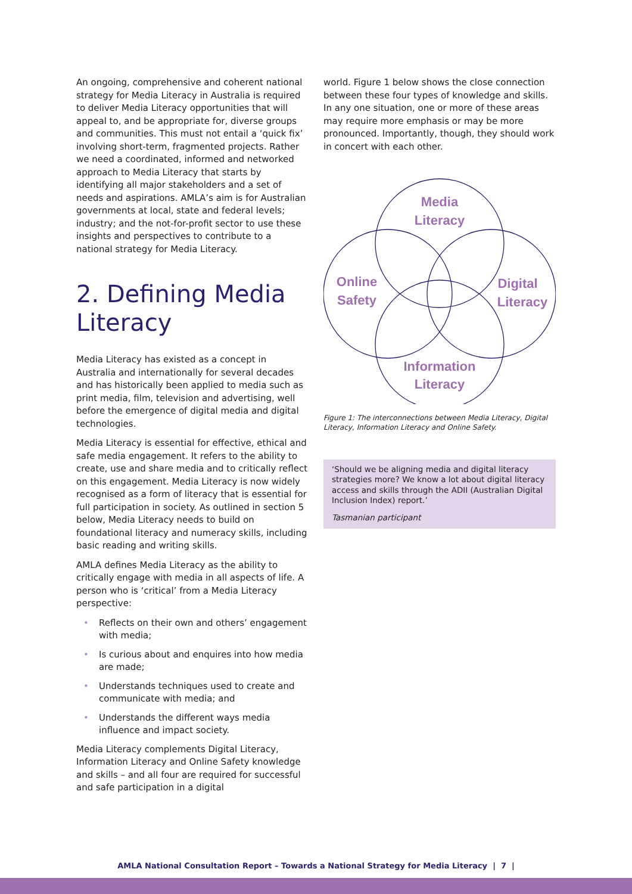An ongoing, comprehensive and coherent national strategy for Media Literacy in Australia is required to deliver Media Literacy opportunities that will appeal to, and be appropriate for, diverse groups and communities. This must not entail a ‘quick fix’ involving short-term, fragmented projects. Rather we need a coordinated, informed and networked approach to Media Literacy that starts by identifying all major stakeholders and a set of needs and aspirations. AMLA’s aim is for Australian governments at local, state and federal levels; industry; and the not-for-profit sector to use these insights and perspectives to contribute to a national strategy for Media Literacy.
2. Defining Media Literacy
Media Literacy has existed as a concept in Australia and internationally for several decades and has historically been applied to media such as print media, film, television and advertising, well before the emergence of digital media and digital technologies.
Media Literacy is essential for effective, ethical and safe media engagement. It refers to the ability to create, use and share media and to critically reflect on this engagement. Media Literacy is now widely recognised as a form of literacy that is essential for full participation in society. As outlined in section 5 below, Media Literacy needs to build on foundational literacy and numeracy skills, including basic reading and writing skills.
AMLA defines Media Literacy as the ability to critically engage with media in all aspects of life. A person who is ‘critical’ from a Media Literacy perspective:
• Reflects on their own and others’ engagement with media;
• Is curious about and enquires into how media are made;
• Understands techniques used to create and communicate with media; and
• Understands the different ways media influence and impact society.
Media Literacy complements Digital Literacy, Information Literacy and Online Safety knowledge and skills – and all four are required for successful and safe participation in a digital
world. Figure 1 below shows the close connection between these four types of knowledge and skills. In any one situation, one or more of these areas may require more emphasis or may be more pronounced. Importantly, though, they should work in concert with each other.
Media
Literacy
Online
Safety
Digital
Literacy
Information
Literacy
Figure 1: The interconnections between Media Literacy, Digital Literacy, Information Literacy and Online Safety.
‘Should we be aligning media and digital literacy strategies more? We know a lot about digital literacy access and skills through the ADII (Australian Digital Inclusion Index) report.’
Tasmanian participant
AMLA National Consultation Report – Towards a National Strategy for Media Literacy | 7 |